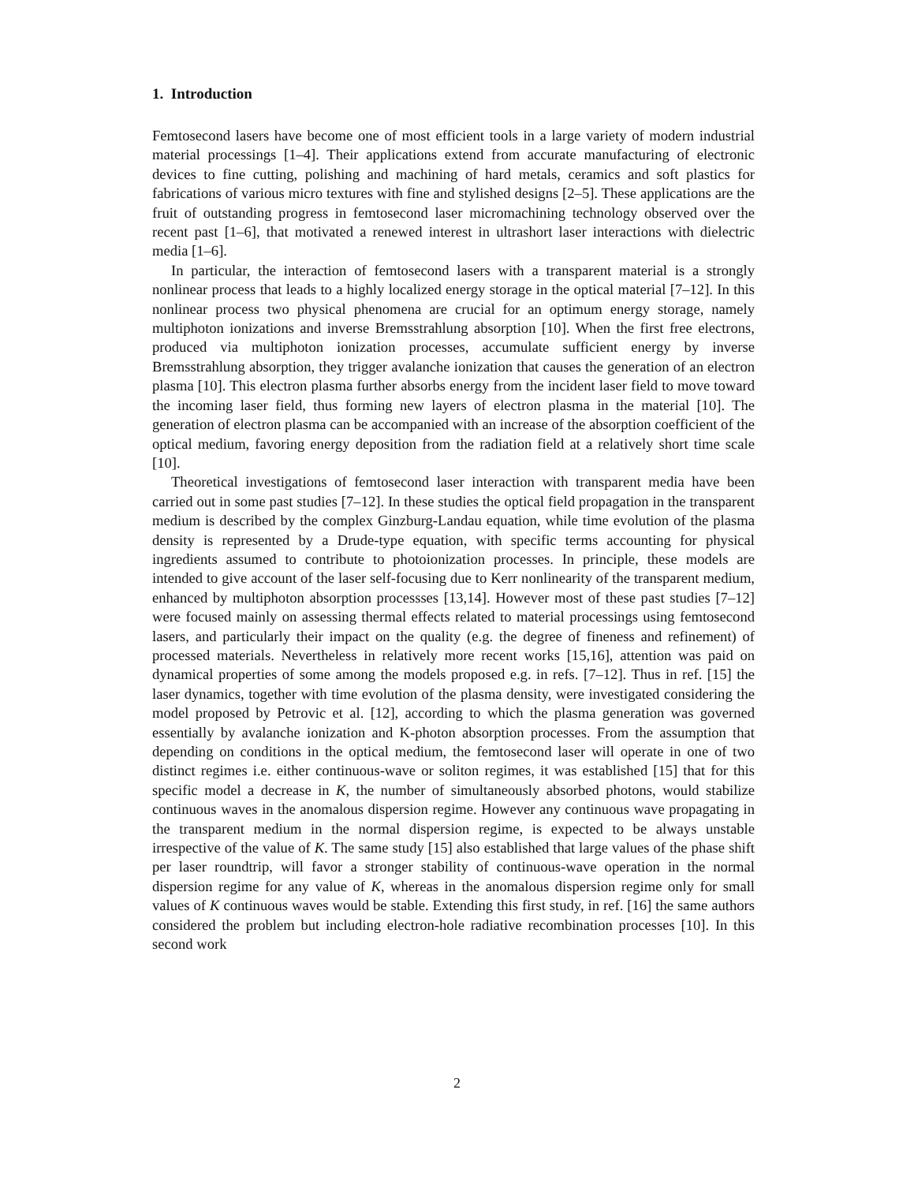1. Introduction
Femtosecond lasers have become one of most efficient tools in a large variety of modern industrial material processings [1–4]. Their applications extend from accurate manufacturing of electronic devices to fine cutting, polishing and machining of hard metals, ceramics and soft plastics for fabrications of various micro textures with fine and stylished designs [2–5]. These applications are the fruit of outstanding progress in femtosecond laser micromachining technology observed over the recent past [1–6], that motivated a renewed interest in ultrashort laser interactions with dielectric media [1–6].
In particular, the interaction of femtosecond lasers with a transparent material is a strongly nonlinear process that leads to a highly localized energy storage in the optical material [7–12]. In this nonlinear process two physical phenomena are crucial for an optimum energy storage, namely multiphoton ionizations and inverse Bremsstrahlung absorption [10]. When the first free electrons, produced via multiphoton ionization processes, accumulate sufficient energy by inverse Bremsstrahlung absorption, they trigger avalanche ionization that causes the generation of an electron plasma [10]. This electron plasma further absorbs energy from the incident laser field to move toward the incoming laser field, thus forming new layers of electron plasma in the material [10]. The generation of electron plasma can be accompanied with an increase of the absorption coefficient of the optical medium, favoring energy deposition from the radiation field at a relatively short time scale [10].
Theoretical investigations of femtosecond laser interaction with transparent media have been carried out in some past studies [7–12]. In these studies the optical field propagation in the transparent medium is described by the complex Ginzburg-Landau equation, while time evolution of the plasma density is represented by a Drude-type equation, with specific terms accounting for physical ingredients assumed to contribute to photoionization processes. In principle, these models are intended to give account of the laser self-focusing due to Kerr nonlinearity of the transparent medium, enhanced by multiphoton absorption processses [13,14]. However most of these past studies [7–12] were focused mainly on assessing thermal effects related to material processings using femtosecond lasers, and particularly their impact on the quality (e.g. the degree of fineness and refinement) of processed materials. Nevertheless in relatively more recent works [15,16], attention was paid on dynamical properties of some among the models proposed e.g. in refs. [7–12]. Thus in ref. [15] the laser dynamics, together with time evolution of the plasma density, were investigated considering the model proposed by Petrovic et al. [12], according to which the plasma generation was governed essentially by avalanche ionization and K-photon absorption processes. From the assumption that depending on conditions in the optical medium, the femtosecond laser will operate in one of two distinct regimes i.e. either continuous-wave or soliton regimes, it was established [15] that for this specific model a decrease in K, the number of simultaneously absorbed photons, would stabilize continuous waves in the anomalous dispersion regime. However any continuous wave propagating in the transparent medium in the normal dispersion regime, is expected to be always unstable irrespective of the value of K. The same study [15] also established that large values of the phase shift per laser roundtrip, will favor a stronger stability of continuous-wave operation in the normal dispersion regime for any value of K, whereas in the anomalous dispersion regime only for small values of K continuous waves would be stable. Extending this first study, in ref. [16] the same authors considered the problem but including electron-hole radiative recombination processes [10]. In this second work
2